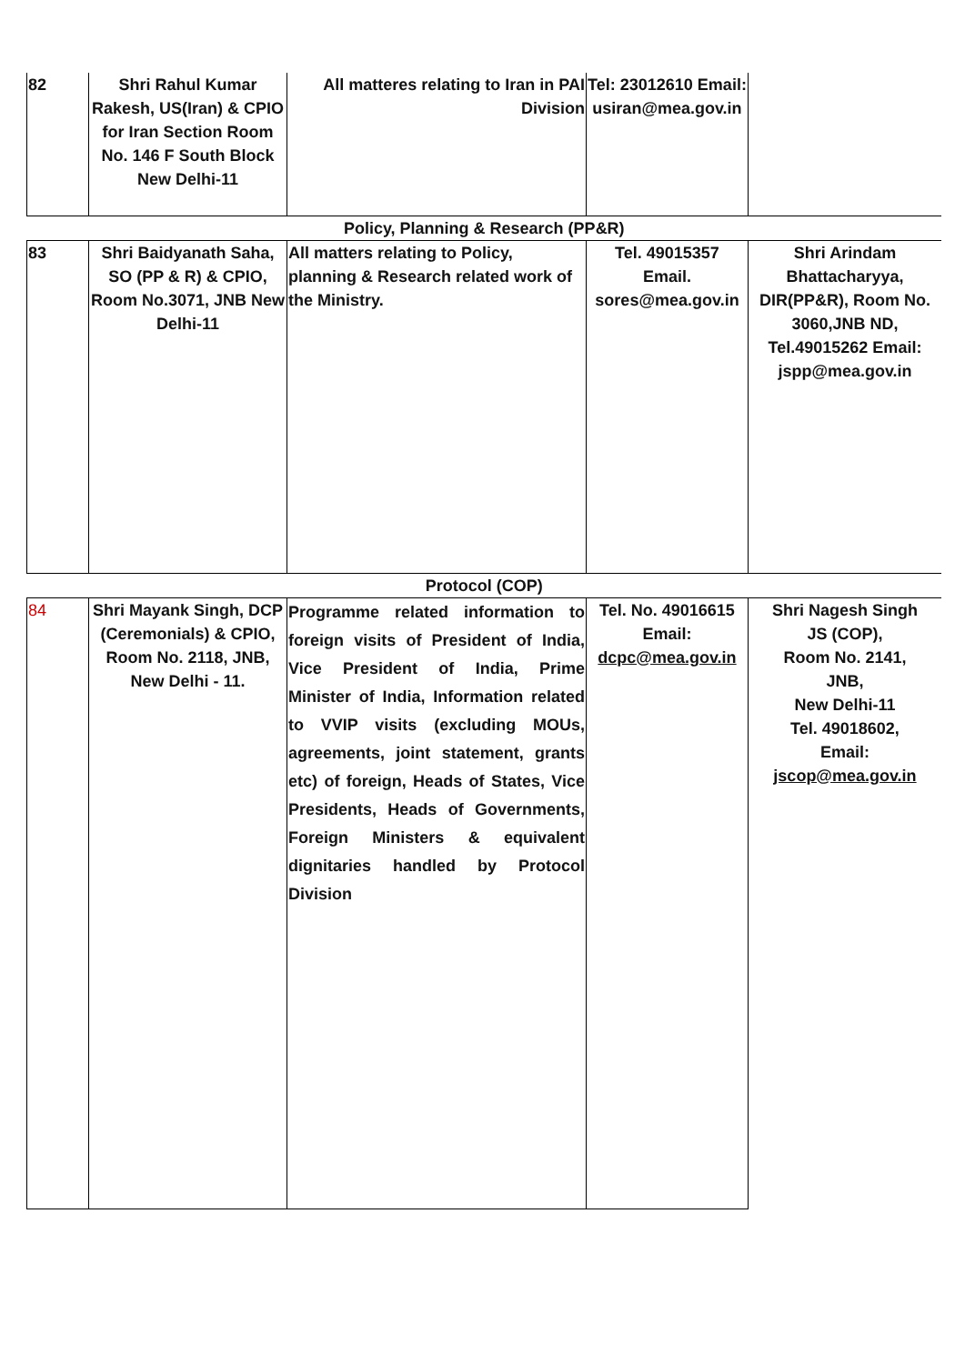| 82 | Shri Rahul Kumar Rakesh, US(Iran) & CPIO for Iran Section Room No. 146 F South Block New Delhi-11 | All matteres relating to Iran in PAI Division | Tel: 23012610 Email: usiran@mea.gov.in | |
| Policy, Planning & Research (PP&R) | | | | |
| 83 | Shri Baidyanath Saha, SO (PP & R) & CPIO, Room No.3071, JNB New Delhi-11 | All matters relating to Policy, planning & Research related work of the Ministry. | Tel. 49015357 Email. sores@mea.gov.in | Shri Arindam Bhattacharyya, DIR(PP&R), Room No. 3060,JNB ND, Tel.49015262 Email: jspp@mea.gov.in |
| Protocol (COP) | | | | |
| 84 | Shri Mayank Singh, DCP (Ceremonials) & CPIO, Room No. 2118, JNB, New Delhi - 11. | Programme related information to foreign visits of President of India, Vice President of India, Prime Minister of India, Information related to VVIP visits (excluding MOUs, agreements, joint statement, grants etc) of foreign, Heads of States, Vice Presidents, Heads of Governments, Foreign Ministers & equivalent dignitaries handled by Protocol Division | Tel. No. 49016615 Email: dcpc@mea.gov.in | Shri Nagesh Singh JS (COP), Room No. 2141, JNB, New Delhi-11 Tel. 49018602, Email: jscop@mea.gov.in |